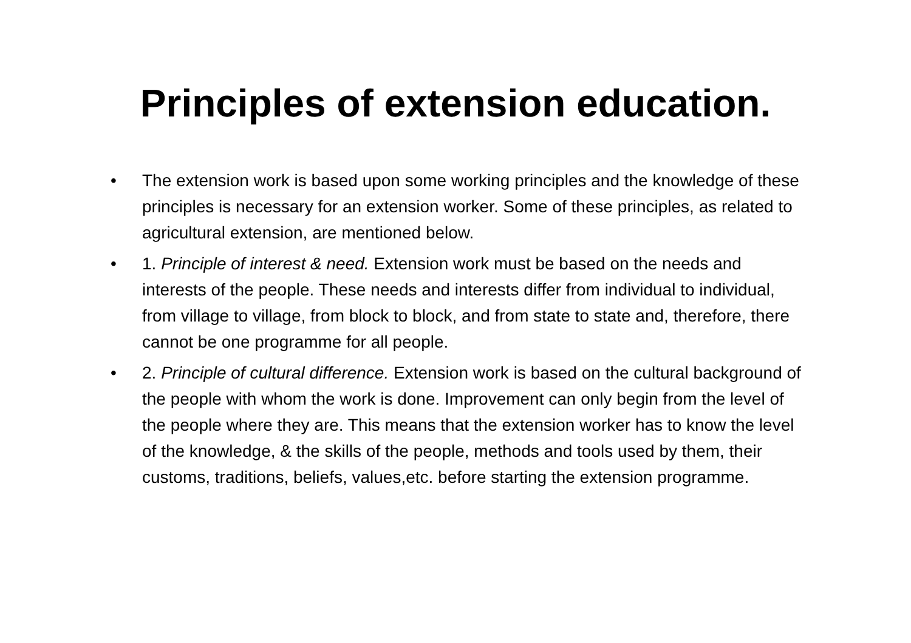Principles of extension education.
• The extension work is based upon some working principles and the knowledge of these principles is necessary for an extension worker. Some of these principles, as related to agricultural extension, are mentioned below.
• 1. Principle of interest & need. Extension work must be based on the needs and interests of the people. These needs and interests differ from individual to individual, from village to village, from block to block, and from state to state and, therefore, there cannot be one programme for all people.
• 2. Principle of cultural difference. Extension work is based on the cultural background of the people with whom the work is done. Improvement can only begin from the level of the people where they are. This means that the extension worker has to know the level of the knowledge, & the skills of the people, methods and tools used by them, their customs, traditions, beliefs, values,etc. before starting the extension programme.